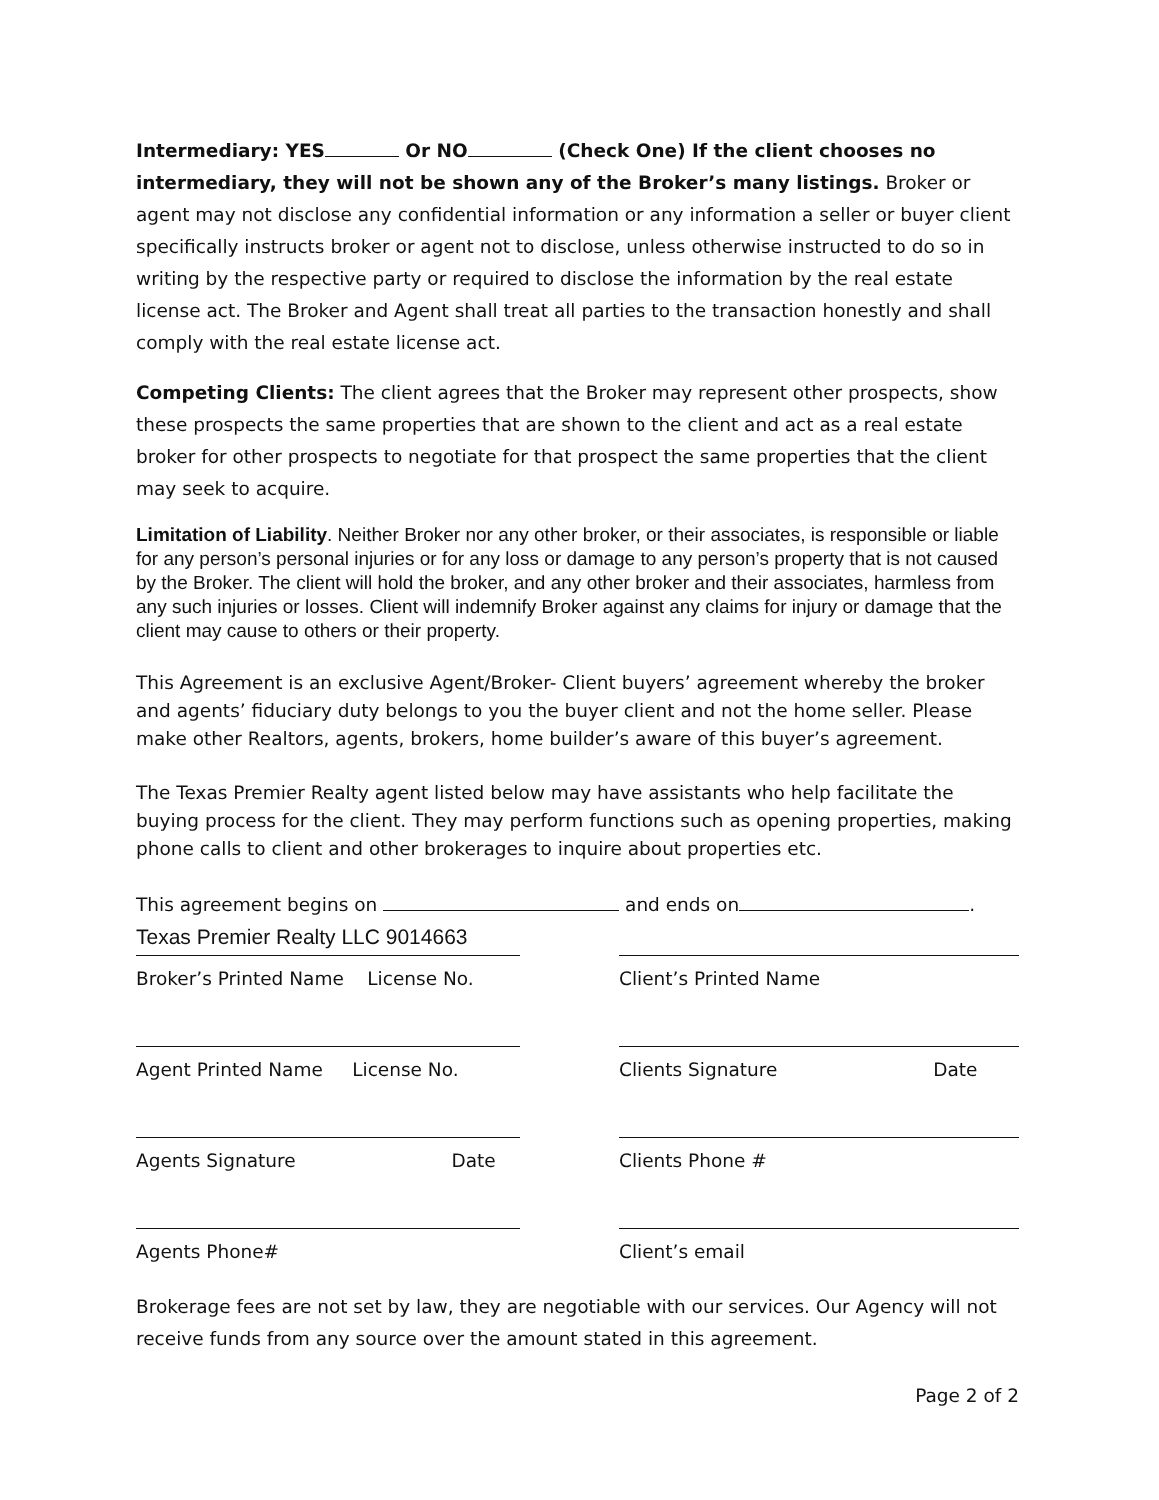Intermediary: YES Or NO (Check One) If the client chooses no intermediary, they will not be shown any of the Broker’s many listings. Broker or agent may not disclose any confidential information or any information a seller or buyer client specifically instructs broker or agent not to disclose, unless otherwise instructed to do so in writing by the respective party or required to disclose the information by the real estate license act. The Broker and Agent shall treat all parties to the transaction honestly and shall comply with the real estate license act.
Competing Clients: The client agrees that the Broker may represent other prospects, show these prospects the same properties that are shown to the client and act as a real estate broker for other prospects to negotiate for that prospect the same properties that the client may seek to acquire.
Limitation of Liability. Neither Broker nor any other broker, or their associates, is responsible or liable for any person’s personal injuries or for any loss or damage to any person’s property that is not caused by the Broker. The client will hold the broker, and any other broker and their associates, harmless from any such injuries or losses. Client will indemnify Broker against any claims for injury or damage that the client may cause to others or their property.
This Agreement is an exclusive Agent/Broker- Client buyers’ agreement whereby the broker and agents’ fiduciary duty belongs to you the buyer client and not the home seller. Please make other Realtors, agents, brokers, home builder’s aware of this buyer’s agreement.
The Texas Premier Realty agent listed below may have assistants who help facilitate the buying process for the client. They may perform functions such as opening properties, making phone calls to client and other brokerages to inquire about properties etc.
This agreement begins on and ends on .
Texas Premier Realty LLC 9014663
Broker’s Printed Name License No.
Agent Printed Name License No.
Agents Signature Date
Agents Phone#
Client’s Printed Name
Clients Signature Date
Clients Phone #
Client’s email
Brokerage fees are not set by law, they are negotiable with our services. Our Agency will not receive funds from any source over the amount stated in this agreement.
Page 2 of 2